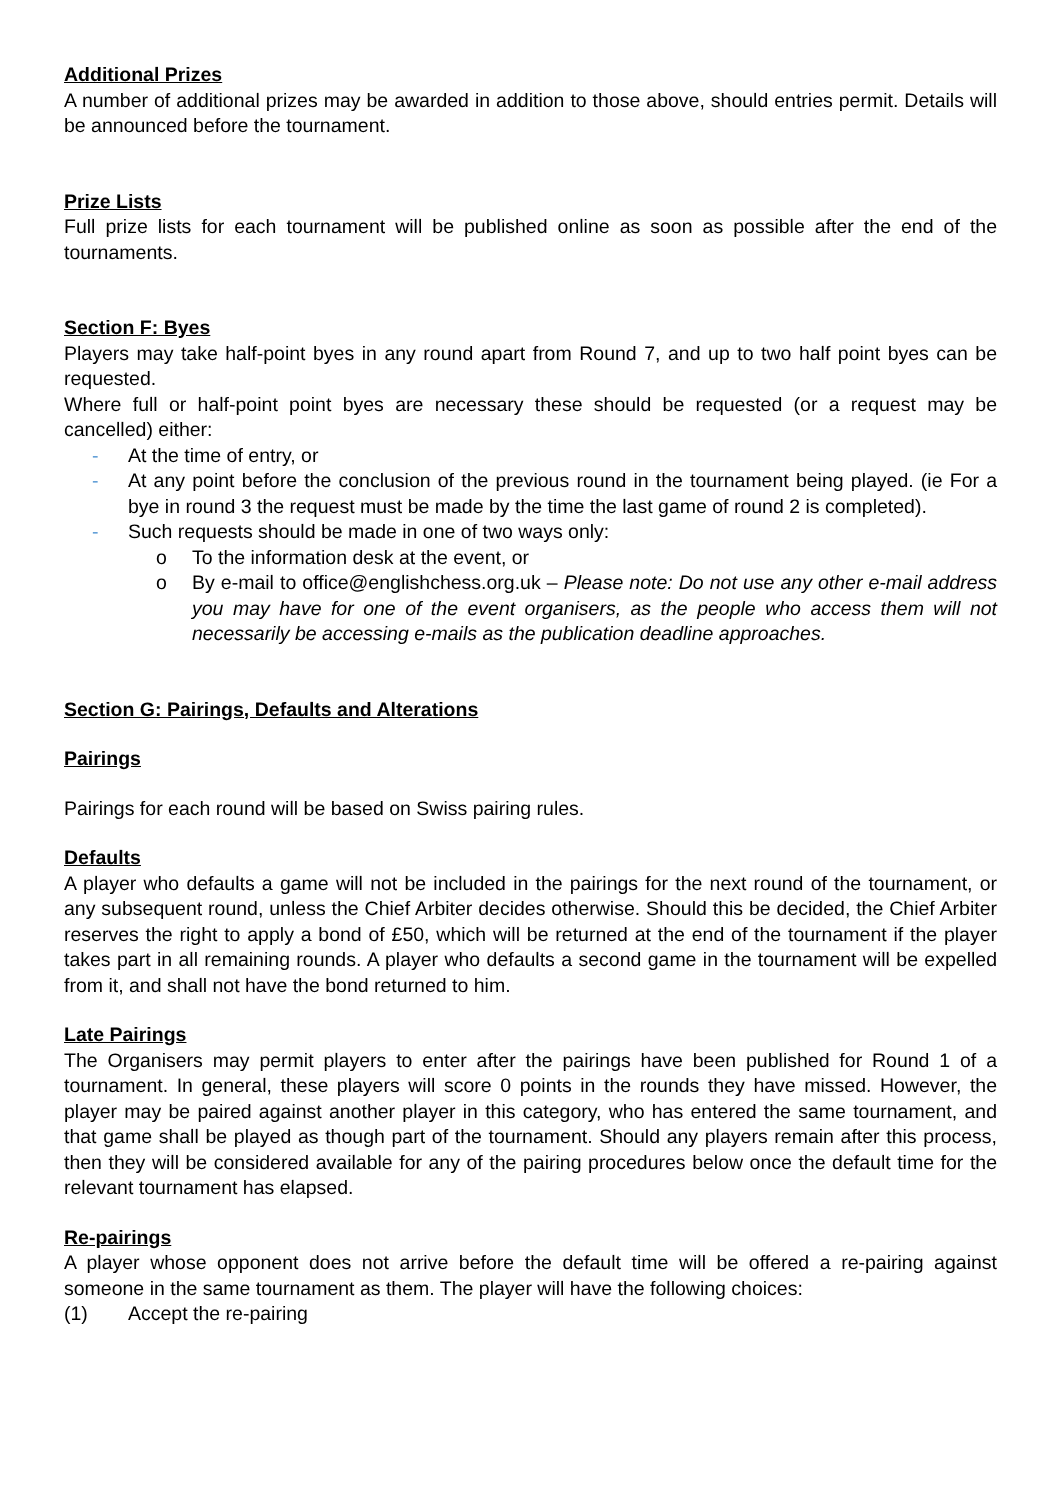Additional Prizes
A number of additional prizes may be awarded in addition to those above, should entries permit. Details will be announced before the tournament.
Prize Lists
Full prize lists for each tournament will be published online as soon as possible after the end of the tournaments.
Section F: Byes
Players may take half-point byes in any round apart from Round 7, and up to two half point byes can be requested.
Where full or half-point point byes are necessary these should be requested (or a request may be cancelled) either:
- At the time of entry, or
- At any point before the conclusion of the previous round in the tournament being played. (ie For a bye in round 3 the request must be made by the time the last game of round 2 is completed).
- Such requests should be made in one of two ways only:
o To the information desk at the event, or
o By e-mail to office@englishchess.org.uk – Please note: Do not use any other e-mail address you may have for one of the event organisers, as the people who access them will not necessarily be accessing e-mails as the publication deadline approaches.
Section G: Pairings, Defaults and Alterations
Pairings
Pairings for each round will be based on Swiss pairing rules.
Defaults
A player who defaults a game will not be included in the pairings for the next round of the tournament, or any subsequent round, unless the Chief Arbiter decides otherwise. Should this be decided, the Chief Arbiter reserves the right to apply a bond of £50, which will be returned at the end of the tournament if the player takes part in all remaining rounds. A player who defaults a second game in the tournament will be expelled from it, and shall not have the bond returned to him.
Late Pairings
The Organisers may permit players to enter after the pairings have been published for Round 1 of a tournament. In general, these players will score 0 points in the rounds they have missed. However, the player may be paired against another player in this category, who has entered the same tournament, and that game shall be played as though part of the tournament. Should any players remain after this process, then they will be considered available for any of the pairing procedures below once the default time for the relevant tournament has elapsed.
Re-pairings
A player whose opponent does not arrive before the default time will be offered a re-pairing against someone in the same tournament as them. The player will have the following choices:
(1) Accept the re-pairing